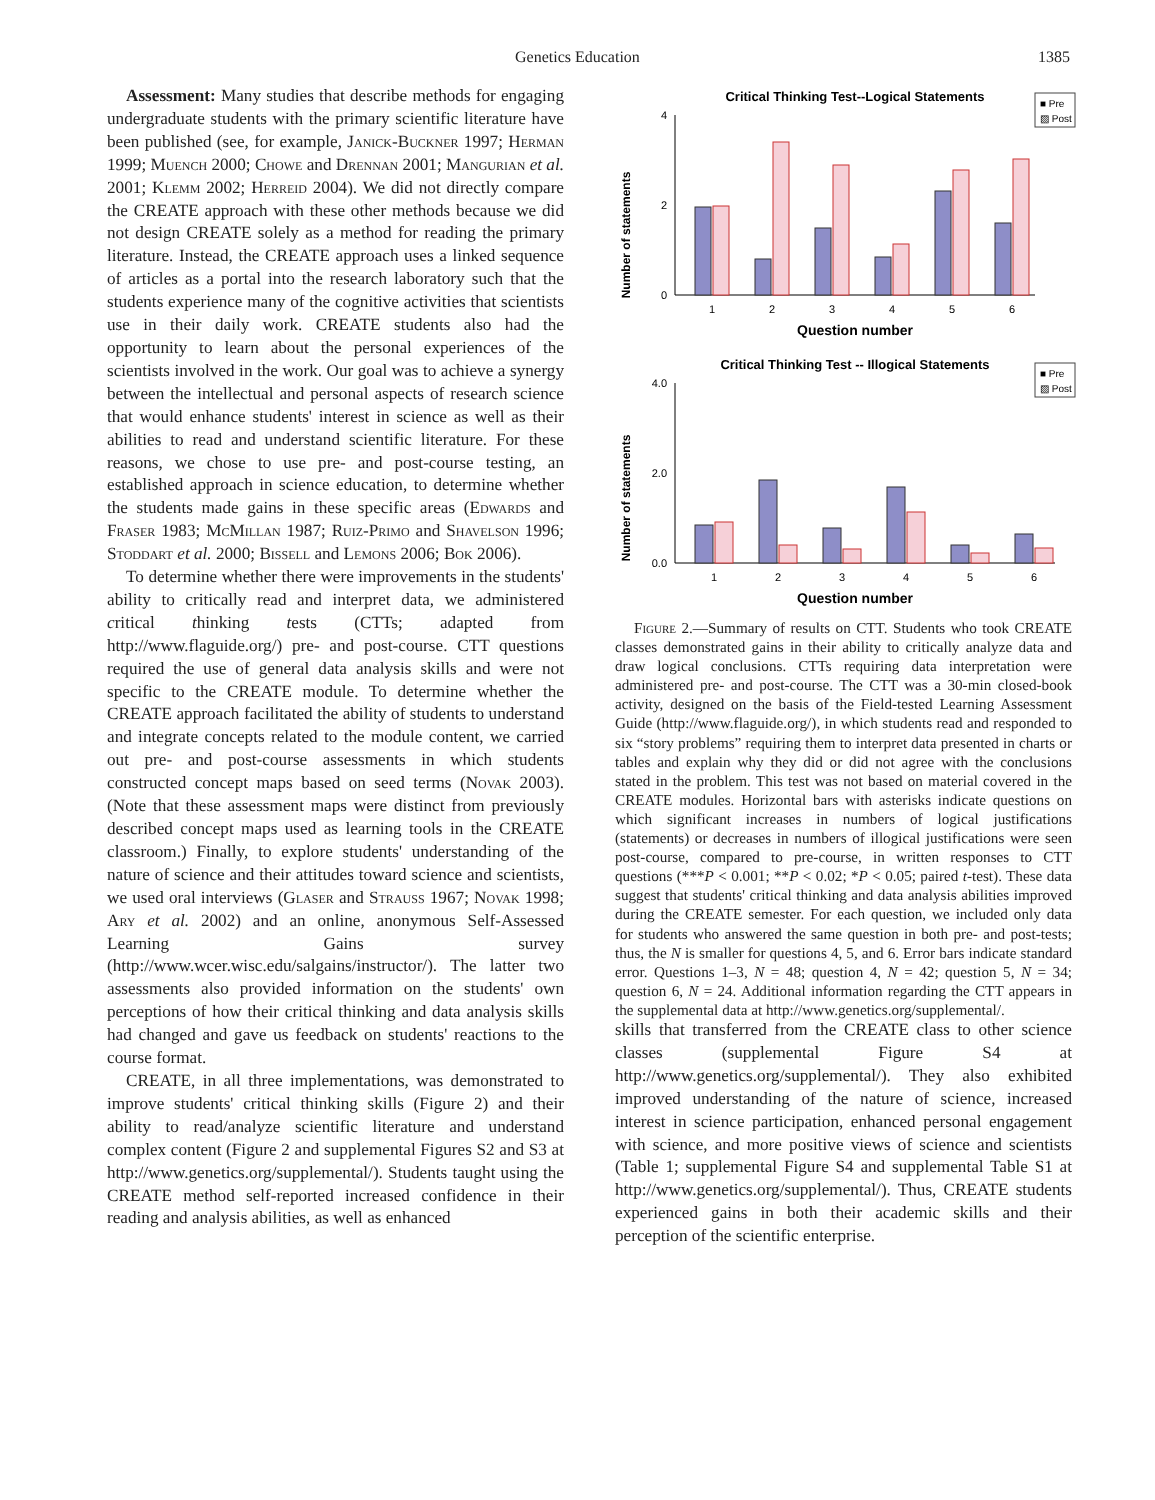Genetics Education 1385
Assessment: Many studies that describe methods for engaging undergraduate students with the primary scientific literature have been published (see, for example, Janick-Buckner 1997; Herman 1999; Muench 2000; Chowe and Drennan 2001; Mangurian et al. 2001; Klemm 2002; Herreid 2004). We did not directly compare the CREATE approach with these other methods because we did not design CREATE solely as a method for reading the primary literature. Instead, the CREATE approach uses a linked sequence of articles as a portal into the research laboratory such that the students experience many of the cognitive activities that scientists use in their daily work. CREATE students also had the opportunity to learn about the personal experiences of the scientists involved in the work. Our goal was to achieve a synergy between the intellectual and personal aspects of research science that would enhance students' interest in science as well as their abilities to read and understand scientific literature. For these reasons, we chose to use pre- and post-course testing, an established approach in science education, to determine whether the students made gains in these specific areas (Edwards and Fraser 1983; McMillan 1987; Ruiz-Primo and Shavelson 1996; Stoddart et al. 2000; Bissell and Lemons 2006; Bok 2006).
To determine whether there were improvements in the students' ability to critically read and interpret data, we administered critical thinking tests (CTTs; adapted from http://www.flaguide.org/) pre- and post-course. CTT questions required the use of general data analysis skills and were not specific to the CREATE module. To determine whether the CREATE approach facilitated the ability of students to understand and integrate concepts related to the module content, we carried out pre- and post-course assessments in which students constructed concept maps based on seed terms (Novak 2003). (Note that these assessment maps were distinct from previously described concept maps used as learning tools in the CREATE classroom.) Finally, to explore students' understanding of the nature of science and their attitudes toward science and scientists, we used oral interviews (Glaser and Strauss 1967; Novak 1998; Ary et al. 2002) and an online, anonymous Self-Assessed Learning Gains survey (http://www.wcer.wisc.edu/salgains/instructor/). The latter two assessments also provided information on the students' own perceptions of how their critical thinking and data analysis skills had changed and gave us feedback on students' reactions to the course format.
CREATE, in all three implementations, was demonstrated to improve students' critical thinking skills (Figure 2) and their ability to read/analyze scientific literature and understand complex content (Figure 2 and supplemental Figures S2 and S3 at http://www.genetics.org/supplemental/). Students taught using the CREATE method self-reported increased confidence in their reading and analysis abilities, as well as enhanced
Critical Thinking Test--Logical Statements
■ Pre
▨ Post
Number of statements
4
2
0
1
2
3
4
5
6
Question number
Critical Thinking Test -- Illogical Statements
■ Pre
▨ Post
Number of statements
4.0
2.0
0.0
1
2
3
4
5
6
Question number
Figure 2.—Summary of results on CTT. Students who took CREATE classes demonstrated gains in their ability to critically analyze data and draw logical conclusions. CTTs requiring data interpretation were administered pre- and post-course. The CTT was a 30-min closed-book activity, designed on the basis of the Field-tested Learning Assessment Guide (http://www.flaguide.org/), in which students read and responded to six “story problems” requiring them to interpret data presented in charts or tables and explain why they did or did not agree with the conclusions stated in the problem. This test was not based on material covered in the CREATE modules. Horizontal bars with asterisks indicate questions on which significant increases in numbers of logical justifications (statements) or decreases in numbers of illogical justifications were seen post-course, compared to pre-course, in written responses to CTT questions (***P < 0.001; **P < 0.02; *P < 0.05; paired t-test). These data suggest that students' critical thinking and data analysis abilities improved during the CREATE semester. For each question, we included only data for students who answered the same question in both pre- and post-tests; thus, the N is smaller for questions 4, 5, and 6. Error bars indicate standard error. Questions 1–3, N = 48; question 4, N = 42; question 5, N = 34; question 6, N = 24. Additional information regarding the CTT appears in the supplemental data at http://www.genetics.org/supplemental/.
skills that transferred from the CREATE class to other science classes (supplemental Figure S4 at http://www.genetics.org/supplemental/). They also exhibited improved understanding of the nature of science, increased interest in science participation, enhanced personal engagement with science, and more positive views of science and scientists (Table 1; supplemental Figure S4 and supplemental Table S1 at http://www.genetics.org/supplemental/). Thus, CREATE students experienced gains in both their academic skills and their perception of the scientific enterprise.